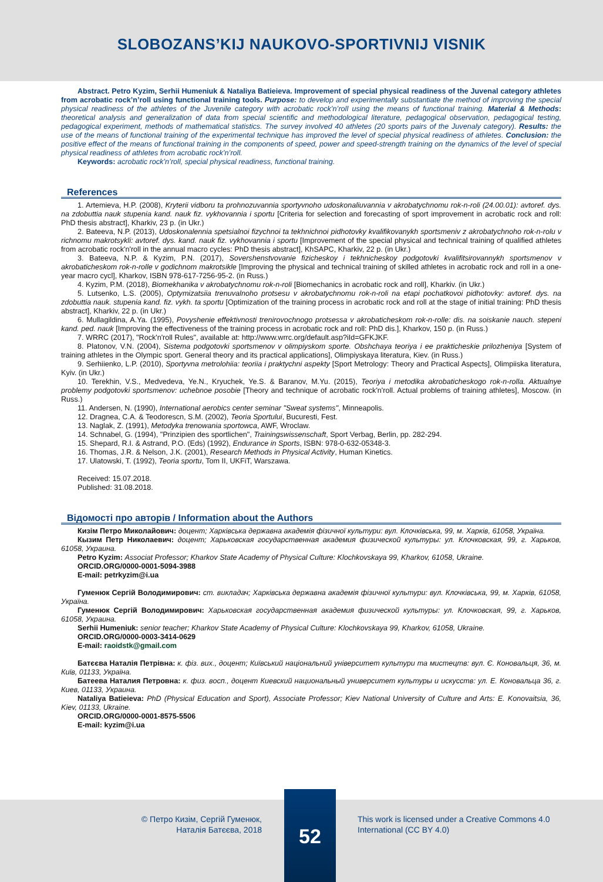SLOBOZANS’KIJ NAUKOVO-SPORTIVNIJ VISNIK
Abstract. Petro Kyzim, Serhii Humeniuk & Nataliya Batieieva. Improvement of special physical readiness of the Juvenal category athletes from acrobatic rock’n’roll using functional training tools. Purpose: to develop and experimentally substantiate the method of improving the special physical readiness of the athletes of the Juvenile category with acrobatic rock’n’roll using the means of functional training. Material & Methods: theoretical analysis and generalization of data from special scientific and methodological literature, pedagogical observation, pedagogical testing, pedagogical experiment, methods of mathematical statistics. The survey involved 40 athletes (20 sports pairs of the Juvenaly category). Results: the use of the means of functional training of the experimental technique has improved the level of special physical readiness of athletes. Conclusion: the positive effect of the means of functional training in the components of speed, power and speed-strength training on the dynamics of the level of special physical readiness of athletes from acrobatic rock’n’roll.
Keywords: acrobatic rock’n’roll, special physical readiness, functional training.
References
1. Artemieva, H.P. (2008), Kryterii vidboru ta prohnozuvannia sportyvnoho udoskonaliuvannia v akrobatychnomu rok-n-roli (24.00.01): avtoref. dys. na zdobuttia nauk stupenia kand. nauk fiz. vykhovannia i sportu [Criteria for selection and forecasting of sport improvement in acrobatic rock and roll: PhD thesis abstract], Kharkiv, 23 p. (in Ukr.)
2. Bateeva, N.P. (2013), Udoskonalennia spetsialnoi fizychnoi ta tekhnichnoi pidhotovky kvalifikovanykh sportsmeniv z akrobatychnoho rok-n-rolu v richnomu makrotsykli: avtoref. dys. kand. nauk fiz. vykhovannia i sportu [Improvement of the special physical and technical training of qualified athletes from acrobatic rock'n'roll in the annual macro cycles: PhD thesis abstract], KhSAPC, Kharkiv, 22 p. (in Ukr.)
3. Bateeva, N.P. & Kyzim, P.N. (2017), Sovershenstvovanie fizicheskoy i tekhnicheskoy podgotovki kvalifitsirovannykh sportsmenov v akrobaticheskom rok-n-rolle v godichnom makrotsikle [Improving the physical and technical training of skilled athletes in acrobatic rock and roll in a one-year macro cycl], Kharkov, ISBN 978-617-7256-95-2. (in Russ.)
4. Kyzim, P.M. (2018), Biomekhanika v akrobatychnomu rok-n-roli [Biomechanics in acrobatic rock and roll], Kharkiv. (in Ukr.)
5. Lutsenko, L.S. (2005), Optymizatsiia trenuvalnoho protsesu v akrobatychnomu rok-n-roli na etapi pochatkovoi pidhotovky: avtoref. dys. na zdobuttia nauk. stupenia kand. fiz. vykh. ta sportu [Optimization of the training process in acrobatic rock and roll at the stage of initial training: PhD thesis abstract], Kharkiv, 22 p. (in Ukr.)
6. Mullagildina, A.Ya. (1995), Povyshenie effektivnosti trenirovochnogo protsessa v akrobaticheskom rok-n-rolle: dis. na soiskanie nauch. stepeni kand. ped. nauk [Improving the effectiveness of the training process in acrobatic rock and roll: PhD dis.], Kharkov, 150 p. (in Russ.)
7. WRRC (2017), "Rock'n'roll Rules", available at: http://www.wrrc.org/default.asp?iId=GFKJKF.
8. Platonov, V.N. (2004), Sistema podgotovki sportsmenov v olimpiyskom sporte. Obshchaya teoriya i ee prakticheskie prilozheniya [System of training athletes in the Olympic sport. General theory and its practical applications], Olimpiyskaya literatura, Kiev. (in Russ.)
9. Serhiienko, L.P. (2010), Sportyvna metrolohiia: teoriia i praktychni aspekty [Sport Metrology: Theory and Practical Aspects], Olimpiiska literatura, Kyiv. (in Ukr.)
10. Terekhin, V.S., Medvedeva, Ye.N., Kryuchek, Ye.S. & Baranov, M.Yu. (2015), Teoriya i metodika akrobaticheskogo rok-n-rolla. Aktualnye problemy podgotovki sportsmenov: uchebnoe posobie [Theory and technique of acrobatic rock'n'roll. Actual problems of training athletes], Moscow. (in Russ.)
11. Andersen, N. (1990), International aerobics center seminar "Sweat systems", Minneapolis.
12. Dragnea, C.A. & Teodorescn, S.M. (2002), Teoria Sportului, Bucuresti, Fest.
13. Naglak, Z. (1991), Metodyka trenowania sportowca, AWF, Wroclaw.
14. Schnabel, G. (1994), "Prinzipien des sportlichen", Trainingswissenschaft, Sport Verbag, Berlin, pp. 282-294.
15. Shepard, R.I. & Astrand, P.O. (Eds) (1992), Endurance in Sports, ISBN: 978-0-632-05348-3.
16. Thomas, J.R. & Nelson, J.K. (2001), Research Methods in Physical Activity, Human Kinetics.
17. Ulatowski, T. (1992), Teoria sportu, Tom II, UKFiT, Warszawa.
Received: 15.07.2018.
Published: 31.08.2018.
Відомості про авторів / Information about the Authors
Кизім Петро Миколайович: доцент; Харківська державна академія фізичної культури: вул. Клочківська, 99, м. Харків, 61058, Україна.
Кызим Петр Николаевич: доцент; Харьковская государственная академия физической культуры: ул. Клочковская, 99, г. Харьков, 61058, Украина.
Petro Kyzim: Associat Professor; Kharkov State Academy of Physical Culture: Klochkovskaya 99, Kharkov, 61058, Ukraine.
ORCID.ORG/0000-0001-5094-3988
E-mail: petrkyzim@i.ua
Гуменюк Сергій Володимирович: ст. викладач; Харківська державна академія фізичної культури: вул. Клочківська, 99, м. Харків, 61058, Україна.
Гуменюк Сергій Володимирович: Харьковская государственная академия физической культуры: ул. Клочковская, 99, г. Харьков, 61058, Украина.
Serhii Humeniuk: senior teacher; Kharkov State Academy of Physical Culture: Klochkovskaya 99, Kharkov, 61058, Ukraine.
ORCID.ORG/0000-0003-3414-0629
E-mail: raoidstk@gmail.com
Батєєва Наталія Петрівна: к. фіз. вих., доцент; Київський національний університет культури та мистецтв: вул. Є. Коновальця, 36, м. Київ, 01133, Україна.
Батеева Наталия Петровна: к. физ. восп., доцент Киевский национальный университет культуры и искусств: ул. Е. Коновальца 36, г. Киев, 01133, Украина.
Nataliya Batieieva: PhD (Physical Education and Sport), Associate Professor; Kiev National University of Culture and Arts: E. Konovaitsia, 36, Kiev, 01133, Ukraine.
ORCID.ORG/0000-0001-8575-5506
E-mail: kyzim@i.ua
© Петро Кизім, Сергій Гуменюк,
Наталія Батєєва, 2018
52
This work is licensed under a Creative Commons 4.0
International (CC BY 4.0)